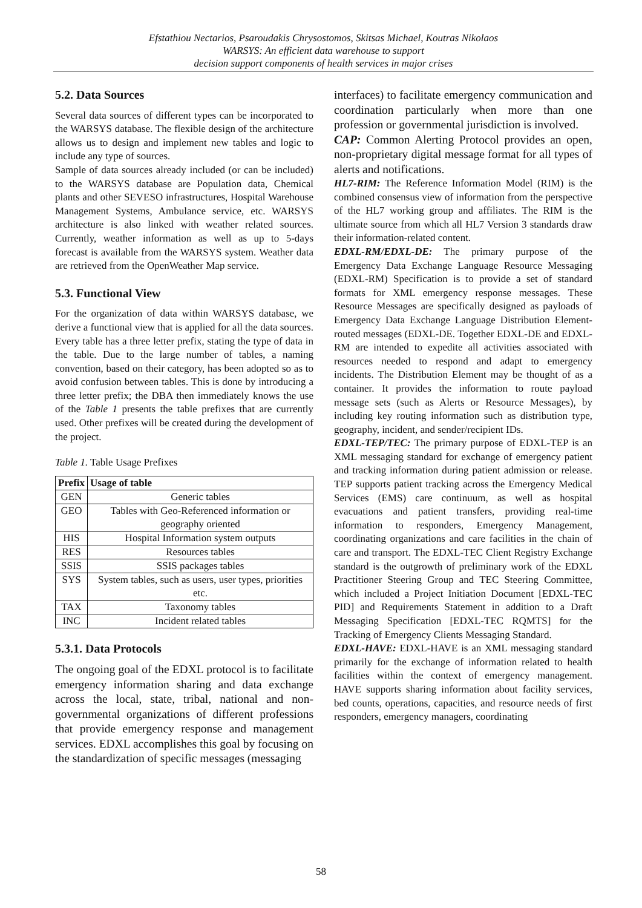Efstathiou Nectarios, Psaroudakis Chrysostomos, Skitsas Michael, Koutras Nikolaos
WARSYS: An efficient data warehouse to support
decision support components of health services in major crises
5.2. Data Sources
Several data sources of different types can be incorporated to the WARSYS database. The flexible design of the architecture allows us to design and implement new tables and logic to include any type of sources.
Sample of data sources already included (or can be included) to the WARSYS database are Population data, Chemical plants and other SEVESO infrastructures, Hospital Warehouse Management Systems, Ambulance service, etc. WARSYS architecture is also linked with weather related sources. Currently, weather information as well as up to 5-days forecast is available from the WARSYS system. Weather data are retrieved from the OpenWeather Map service.
5.3. Functional View
For the organization of data within WARSYS database, we derive a functional view that is applied for all the data sources. Every table has a three letter prefix, stating the type of data in the table. Due to the large number of tables, a naming convention, based on their category, has been adopted so as to avoid confusion between tables. This is done by introducing a three letter prefix; the DBA then immediately knows the use of the Table 1 presents the table prefixes that are currently used. Other prefixes will be created during the development of the project.
Table 1. Table Usage Prefixes
| Prefix | Usage of table |
| --- | --- |
| GEN | Generic tables |
| GEO | Tables with Geo-Referenced information or geography oriented |
| HIS | Hospital Information system outputs |
| RES | Resources tables |
| SSIS | SSIS packages tables |
| SYS | System tables, such as users, user types, priorities etc. |
| TAX | Taxonomy tables |
| INC | Incident related tables |
5.3.1. Data Protocols
The ongoing goal of the EDXL protocol is to facilitate emergency information sharing and data exchange across the local, state, tribal, national and non-governmental organizations of different professions that provide emergency response and management services. EDXL accomplishes this goal by focusing on the standardization of specific messages (messaging
interfaces) to facilitate emergency communication and coordination particularly when more than one profession or governmental jurisdiction is involved.
CAP: Common Alerting Protocol provides an open, non-proprietary digital message format for all types of alerts and notifications.
HL7-RIM: The Reference Information Model (RIM) is the combined consensus view of information from the perspective of the HL7 working group and affiliates. The RIM is the ultimate source from which all HL7 Version 3 standards draw their information-related content.
EDXL-RM/EDXL-DE: The primary purpose of the Emergency Data Exchange Language Resource Messaging (EDXL-RM) Specification is to provide a set of standard formats for XML emergency response messages. These Resource Messages are specifically designed as payloads of Emergency Data Exchange Language Distribution Element-routed messages (EDXL-DE. Together EDXL-DE and EDXL-RM are intended to expedite all activities associated with resources needed to respond and adapt to emergency incidents. The Distribution Element may be thought of as a container. It provides the information to route payload message sets (such as Alerts or Resource Messages), by including key routing information such as distribution type, geography, incident, and sender/recipient IDs.
EDXL-TEP/TEC: The primary purpose of EDXL-TEP is an XML messaging standard for exchange of emergency patient and tracking information during patient admission or release. TEP supports patient tracking across the Emergency Medical Services (EMS) care continuum, as well as hospital evacuations and patient transfers, providing real-time information to responders, Emergency Management, coordinating organizations and care facilities in the chain of care and transport. The EDXL-TEC Client Registry Exchange standard is the outgrowth of preliminary work of the EDXL Practitioner Steering Group and TEC Steering Committee, which included a Project Initiation Document [EDXL-TEC PID] and Requirements Statement in addition to a Draft Messaging Specification [EDXL-TEC RQMTS] for the Tracking of Emergency Clients Messaging Standard.
EDXL-HAVE: EDXL-HAVE is an XML messaging standard primarily for the exchange of information related to health facilities within the context of emergency management. HAVE supports sharing information about facility services, bed counts, operations, capacities, and resource needs of first responders, emergency managers, coordinating
58